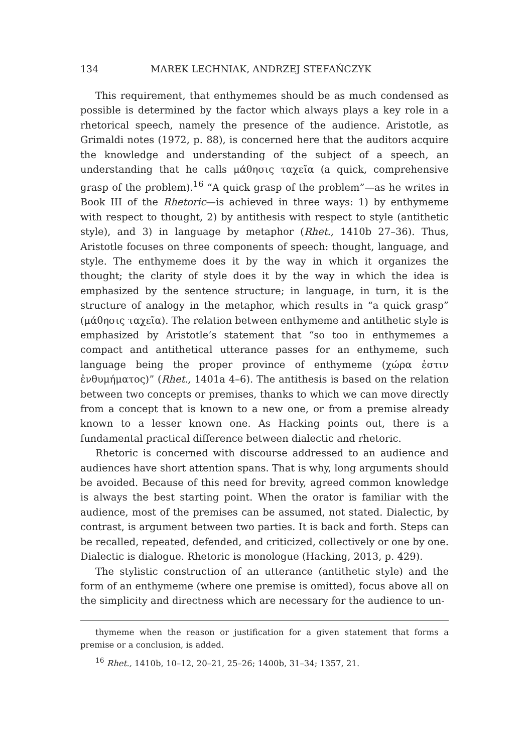134 MAREK LECHNIAK, ANDRZEJ STEFAŃCZYK
This requirement, that enthymemes should be as much condensed as possible is determined by the factor which always plays a key role in a rhetorical speech, namely the presence of the audience. Aristotle, as Grimaldi notes (1972, p. 88), is concerned here that the auditors acquire the knowledge and understanding of the subject of a speech, an understanding that he calls μάθησις ταχεῖα (a quick, comprehensive grasp of the problem).<sup>16</sup> “A quick grasp of the problem”—as he writes in Book III of the Rhetoric—is achieved in three ways: 1) by enthymeme with respect to thought, 2) by antithesis with respect to style (antithetic style), and 3) in language by metaphor (Rhet., 1410b 27–36). Thus, Aristotle focuses on three components of speech: thought, language, and style. The enthymeme does it by the way in which it organizes the thought; the clarity of style does it by the way in which the idea is emphasized by the sentence structure; in language, in turn, it is the structure of analogy in the metaphor, which results in “a quick grasp” (μάθησις ταχεῖα). The relation between enthymeme and antithetic style is emphasized by Aristotle’s statement that “so too in enthymemes a compact and antithetical utterance passes for an enthymeme, such language being the proper province of enthymeme (χώρα ἐστιν ἐνθυμήματος)” (Rhet., 1401a 4–6). The antithesis is based on the relation between two concepts or premises, thanks to which we can move directly from a concept that is known to a new one, or from a premise already known to a lesser known one. As Hacking points out, there is a fundamental practical difference between dialectic and rhetoric.
Rhetoric is concerned with discourse addressed to an audience and audiences have short attention spans. That is why, long arguments should be avoided. Because of this need for brevity, agreed common knowledge is always the best starting point. When the orator is familiar with the audience, most of the premises can be assumed, not stated. Dialectic, by contrast, is argument between two parties. It is back and forth. Steps can be recalled, repeated, defended, and criticized, collectively or one by one. Dialectic is dialogue. Rhetoric is monologue (Hacking, 2013, p. 429).
The stylistic construction of an utterance (antithetic style) and the form of an enthymeme (where one premise is omitted), focus above all on the simplicity and directness which are necessary for the audience to un-
thymeme when the reason or justification for a given statement that forms a premise or a conclusion, is added.
<sup>16</sup> Rhet., 1410b, 10–12, 20–21, 25–26; 1400b, 31–34; 1357, 21.